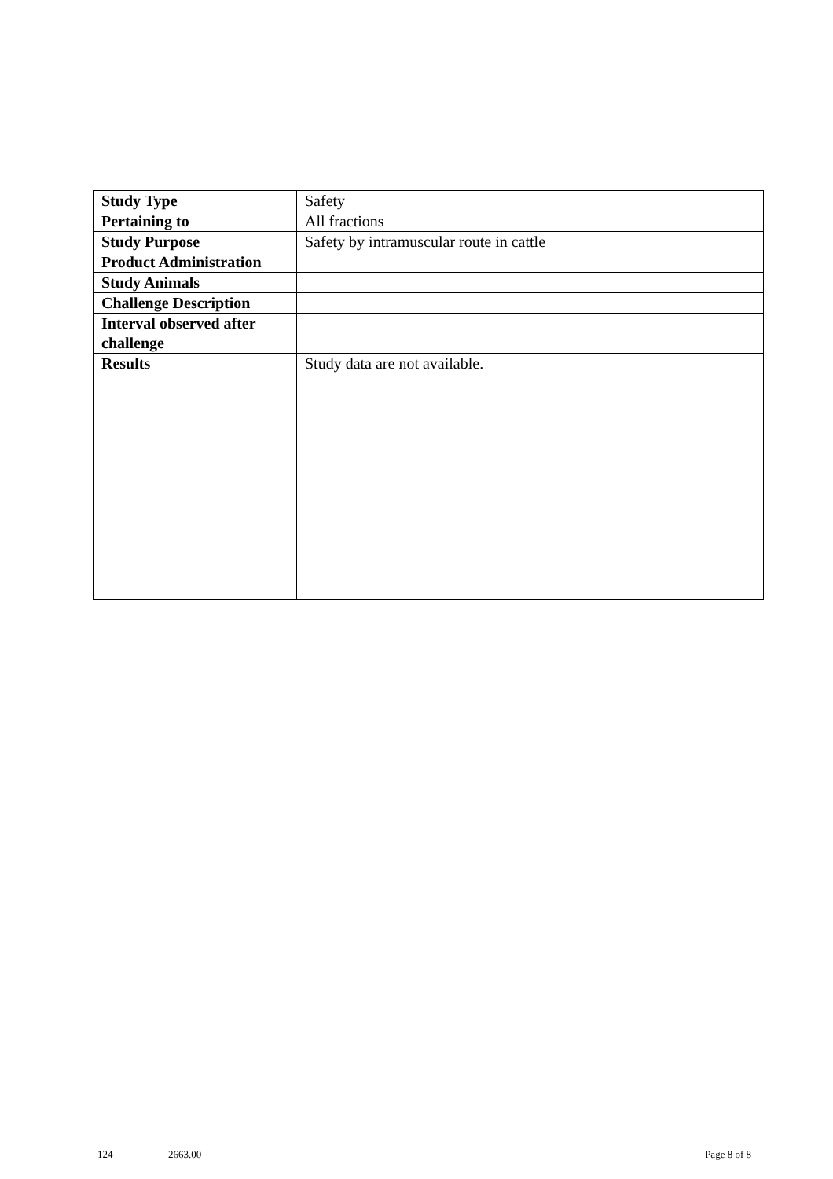| Study Type | Safety |
| Pertaining to | All fractions |
| Study Purpose | Safety by intramuscular route in cattle |
| Product Administration | |
| Study Animals | |
| Challenge Description | |
| Interval observed after challenge | |
| Results | Study data are not available. |
124 2663.00 Page 8 of 8